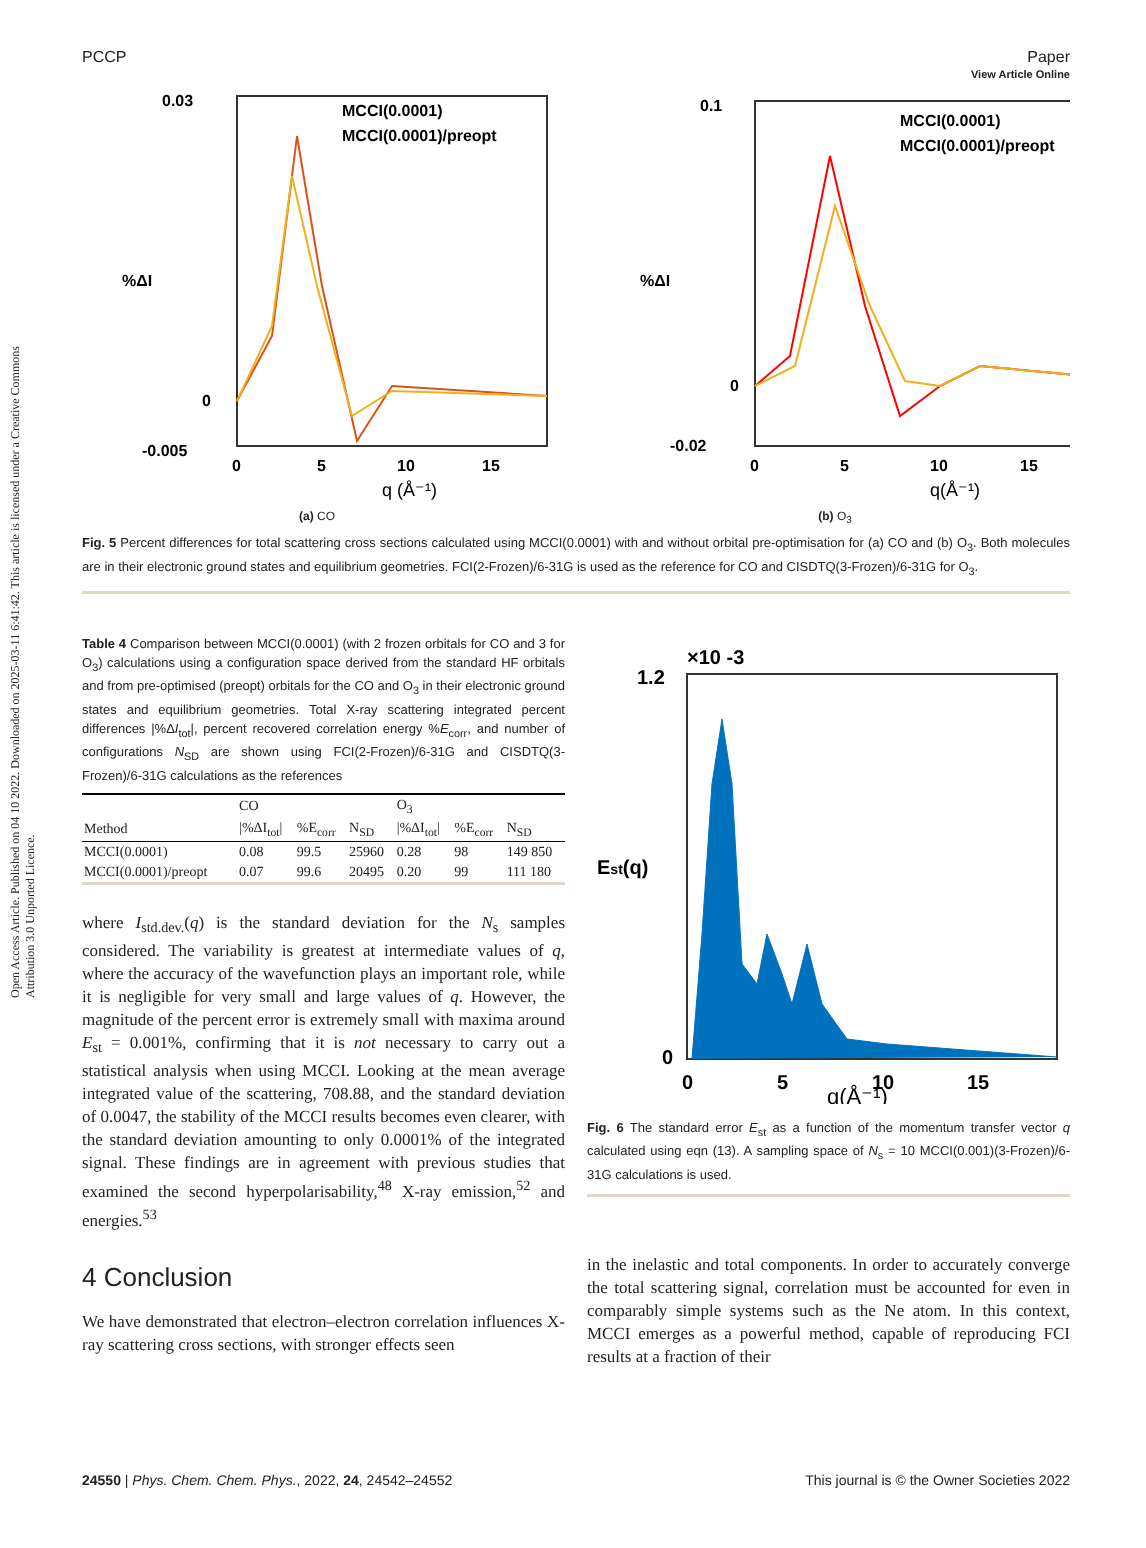View Article Online
Open Access Article. Published on 04 10 2022. Downloaded on 2025-03-11 6:41:42. This article is licensed under a Creative Commons Attribution 3.0 Unported Licence.
PCCP Paper
MCCI(0.0001)
MCCI(0.0001)/preopt
0.03
0
-0.005
0
5
10
15
q (Å⁻¹)
%ΔI
(a) CO
MCCI(0.0001)
MCCI(0.0001)/preopt
0.1
0
-0.02
0
5
10
15
q(Å⁻¹)
%ΔI
(b) O<sub>3</sub>
Fig. 5 Percent differences for total scattering cross sections calculated using MCCI(0.0001) with and without orbital pre-optimisation for (a) CO and (b) O<sub>3</sub>. Both molecules are in their electronic ground states and equilibrium geometries. FCI(2-Frozen)/6-31G is used as the reference for CO and CISDTQ(3-Frozen)/6-31G for O<sub>3</sub>.
Table 4 Comparison between MCCI(0.0001) (with 2 frozen orbitals for CO and 3 for O<sub>3</sub>) calculations using a configuration space derived from the standard HF orbitals and from pre-optimised (preopt) orbitals for the CO and O<sub>3</sub> in their electronic ground states and equilibrium geometries. Total X-ray scattering integrated percent differences |%ΔI<sub>tot</sub>|, percent recovered correlation energy %E<sub>corr</sub>, and number of configurations N<sub>SD</sub> are shown using FCI(2-Frozen)/6-31G and CISDTQ(3-Frozen)/6-31G calculations as the references
| | CO | | | O<sub>3</sub> | | |
| --- | --- | --- | --- | --- | --- | --- |
| Method | /%ΔI<sub>tot</sub>/ | %E<sub>corr</sub> | N<sub>SD</sub> | /%ΔI<sub>tot</sub>/ | %E<sub>corr</sub> | N<sub>SD</sub> |
| MCCI(0.0001) | 0.08 | 99.5 | 25960 | 0.28 | 98 | 149 850 |
| MCCI(0.0001)/preopt | 0.07 | 99.6 | 20495 | 0.20 | 99 | 111 180 |
where I<sub>std.dev.</sub>(q) is the standard deviation for the N<sub>s</sub> samples considered. The variability is greatest at intermediate values of q, where the accuracy of the wavefunction plays an important role, while it is negligible for very small and large values of q. However, the magnitude of the percent error is extremely small with maxima around E<sub>st</sub> = 0.001%, confirming that it is not necessary to carry out a statistical analysis when using MCCI. Looking at the mean average integrated value of the scattering, 708.88, and the standard deviation of 0.0047, the stability of the MCCI results becomes even clearer, with the standard deviation amounting to only 0.0001% of the integrated signal. These findings are in agreement with previous studies that examined the second hyperpolarisability,<sup>48</sup> X-ray emission,<sup>52</sup> and energies.<sup>53</sup>
4 Conclusion
We have demonstrated that electron–electron correlation influences X-ray scattering cross sections, with stronger effects seen
×10 -3
1.2
0
0
5
10
15
q(Å⁻¹)
Est(q)
Fig. 6 The standard error E<sub>st</sub> as a function of the momentum transfer vector q calculated using eqn (13). A sampling space of N<sub>s</sub> = 10 MCCI(0.001)(3-Frozen)/6-31G calculations is used.
in the inelastic and total components. In order to accurately converge the total scattering signal, correlation must be accounted for even in comparably simple systems such as the Ne atom. In this context, MCCI emerges as a powerful method, capable of reproducing FCI results at a fraction of their
24550 | Phys. Chem. Chem. Phys., 2022, 24, 24542–24552 This journal is © the Owner Societies 2022